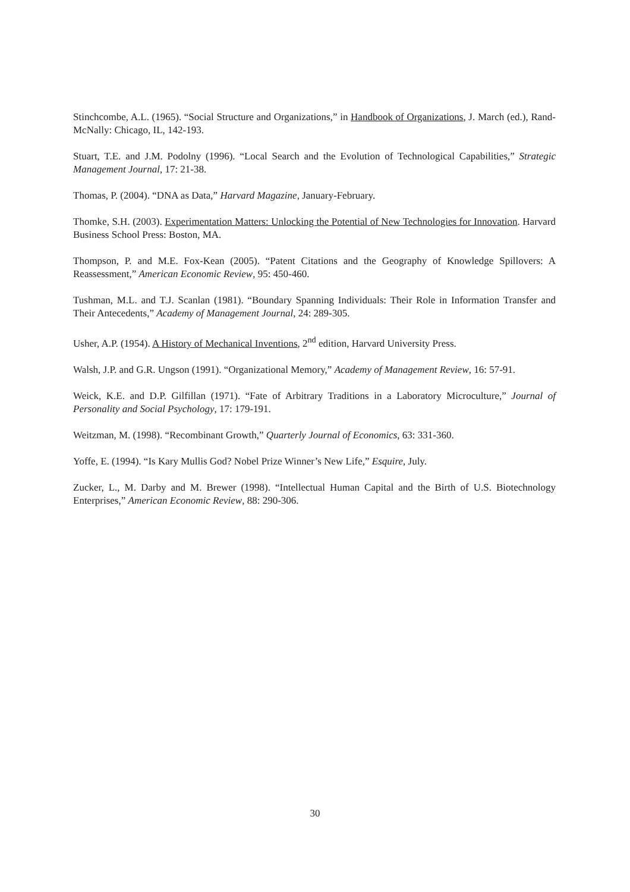Stinchcombe, A.L. (1965). “Social Structure and Organizations,” in Handbook of Organizations, J. March (ed.), Rand-McNally: Chicago, IL, 142-193.
Stuart, T.E. and J.M. Podolny (1996). “Local Search and the Evolution of Technological Capabilities,” Strategic Management Journal, 17: 21-38.
Thomas, P. (2004). “DNA as Data,” Harvard Magazine, January-February.
Thomke, S.H. (2003). Experimentation Matters: Unlocking the Potential of New Technologies for Innovation. Harvard Business School Press: Boston, MA.
Thompson, P. and M.E. Fox-Kean (2005). “Patent Citations and the Geography of Knowledge Spillovers: A Reassessment,” American Economic Review, 95: 450-460.
Tushman, M.L. and T.J. Scanlan (1981). “Boundary Spanning Individuals: Their Role in Information Transfer and Their Antecedents,” Academy of Management Journal, 24: 289-305.
Usher, A.P. (1954). A History of Mechanical Inventions, 2<sup>nd</sup> edition, Harvard University Press.
Walsh, J.P. and G.R. Ungson (1991). “Organizational Memory,” Academy of Management Review, 16: 57-91.
Weick, K.E. and D.P. Gilfillan (1971). “Fate of Arbitrary Traditions in a Laboratory Microculture,” Journal of Personality and Social Psychology, 17: 179-191.
Weitzman, M. (1998). “Recombinant Growth,” Quarterly Journal of Economics, 63: 331-360.
Yoffe, E. (1994). “Is Kary Mullis God? Nobel Prize Winner’s New Life,” Esquire, July.
Zucker, L., M. Darby and M. Brewer (1998). “Intellectual Human Capital and the Birth of U.S. Biotechnology Enterprises,” American Economic Review, 88: 290-306.
30